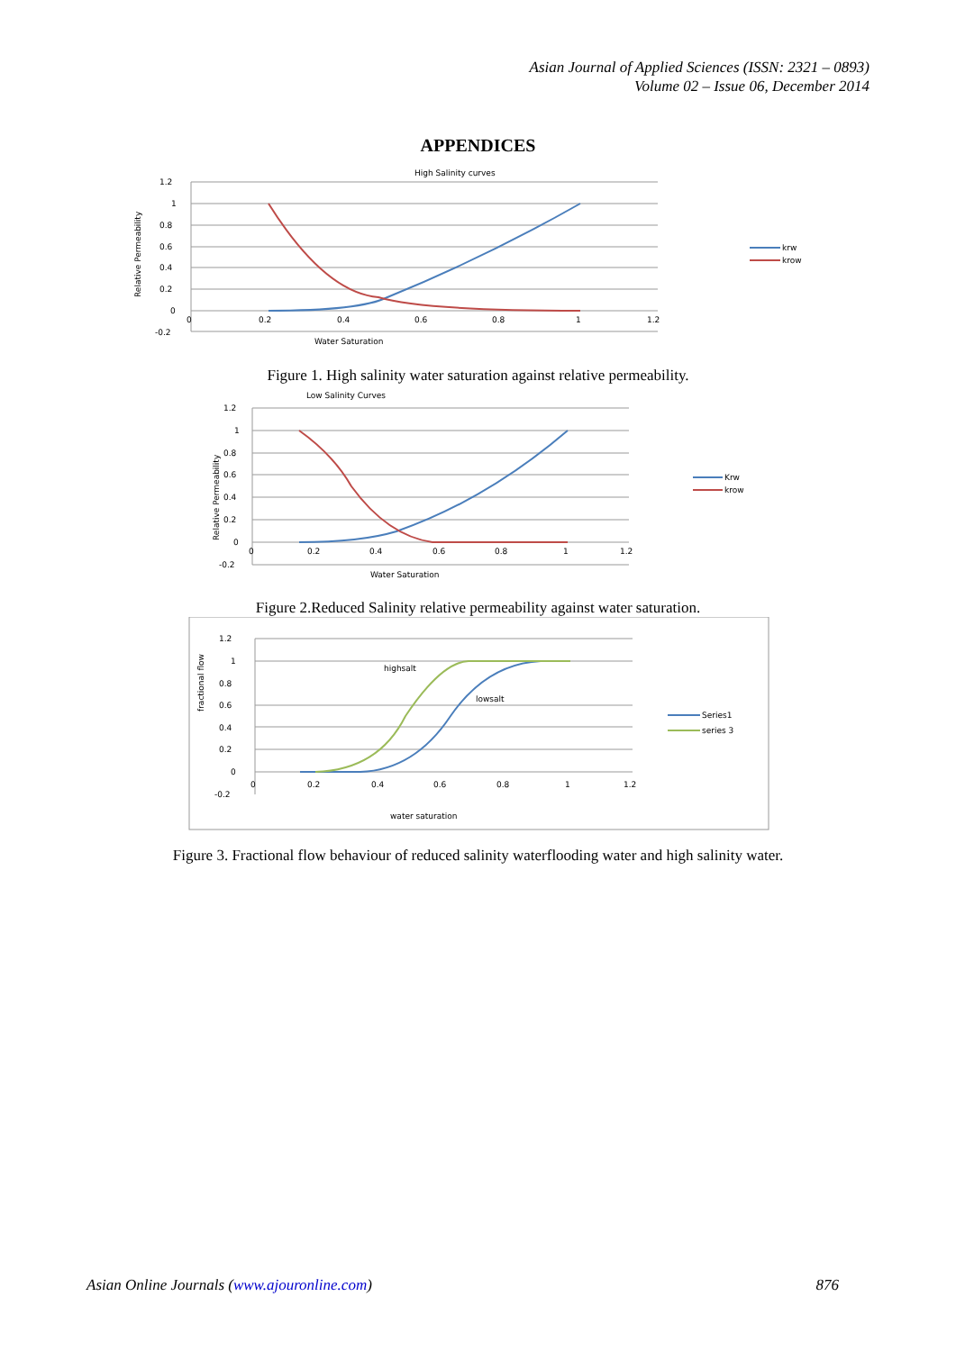Asian Journal of Applied Sciences (ISSN: 2321 – 0893)
Volume 02 – Issue 06, December 2014
APPENDICES
High Salinity curves
1.2
1
0.8
0.6
0.4
0.2
0
-0.2
0
0.2
0.4
0.6
0.8
1
1.2
Water Saturation
Relative Permeability
krw
krow
Figure 1. High salinity water saturation against relative permeability.
Low Salinity Curves
1.2
1
0.8
0.6
0.4
0.2
0
-0.2
0
0.2
0.4
0.6
0.8
1
1.2
Water Saturation
Relative Permeability
Krw
krow
Figure 2.Reduced Salinity relative permeability against water saturation.
1.2
1
0.8
0.6
0.4
0.2
0
-0.2
0
0.2
0.4
0.6
0.8
1
1.2
water saturation
fractional flow
highsalt
lowsalt
Series1
series 3
Figure 3. Fractional flow behaviour of reduced salinity waterflooding water and high salinity water.
Asian Online Journals (www.ajouronline.com) 876